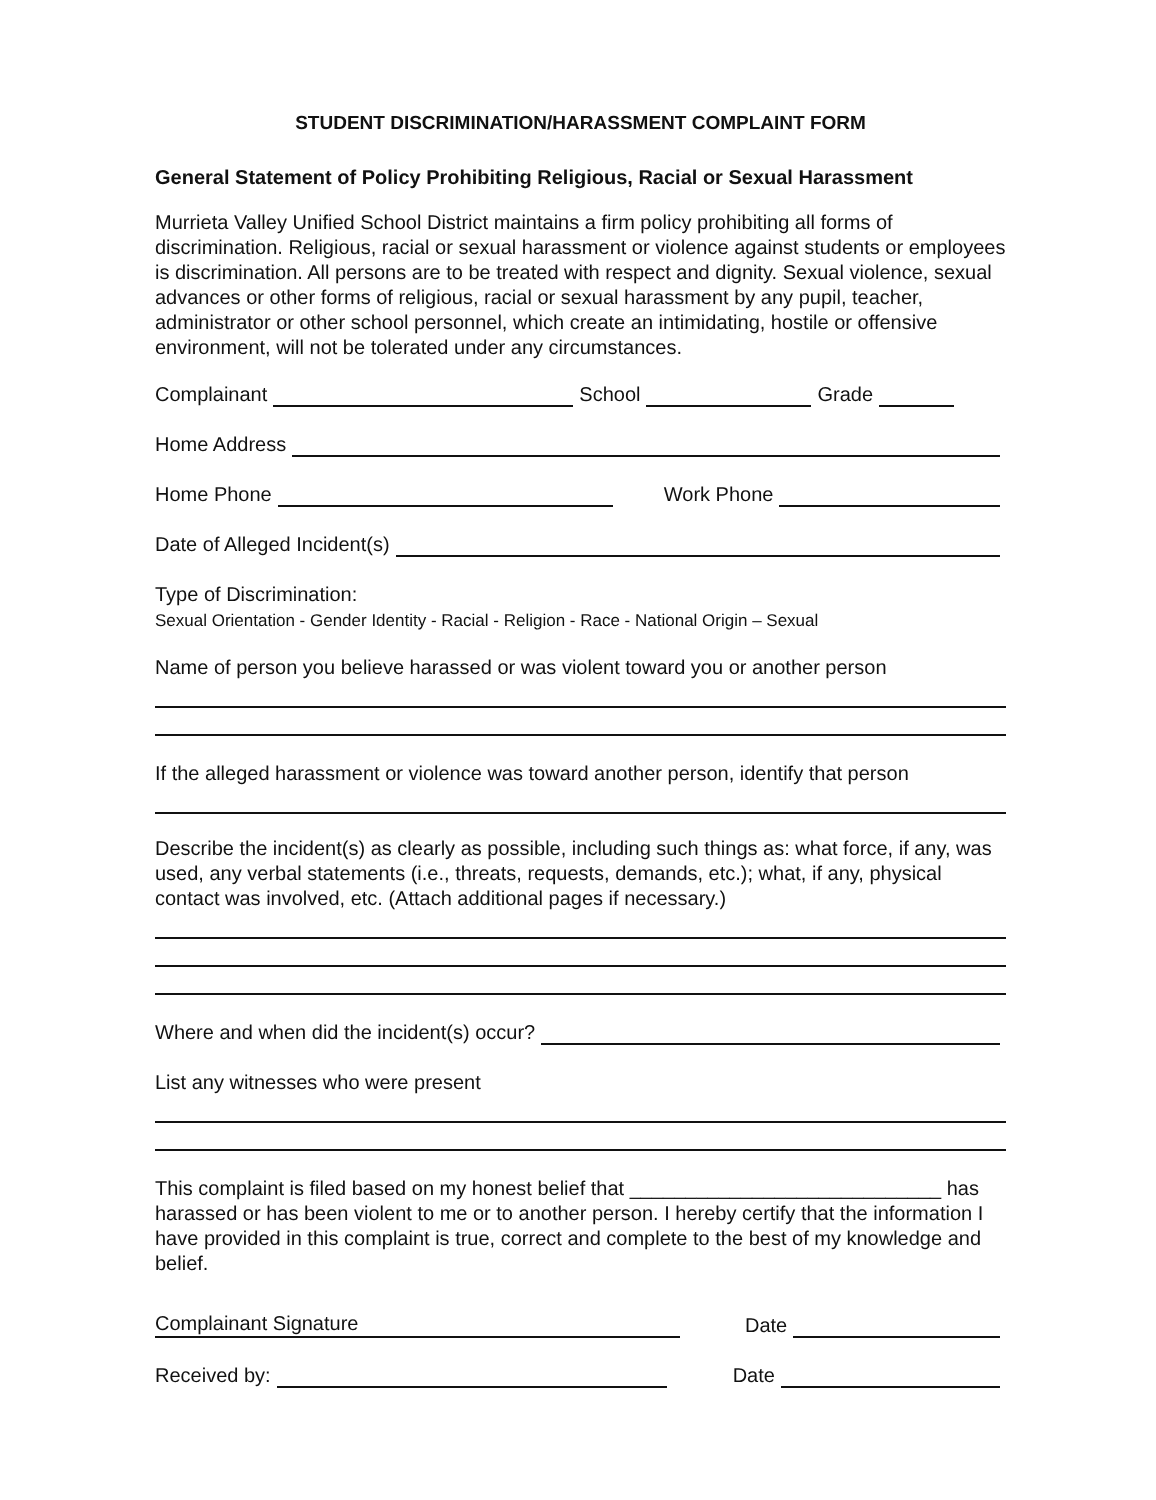STUDENT DISCRIMINATION/HARASSMENT COMPLAINT FORM
General Statement of Policy Prohibiting Religious, Racial or Sexual Harassment
Murrieta Valley Unified School District maintains a firm policy prohibiting all forms of discrimination. Religious, racial or sexual harassment or violence against students or employees is discrimination. All persons are to be treated with respect and dignity. Sexual violence, sexual advances or other forms of religious, racial or sexual harassment by any pupil, teacher, administrator or other school personnel, which create an intimidating, hostile or offensive environment, will not be tolerated under any circumstances.
Complainant School Grade
Home Address
Home Phone Work Phone
Date of Alleged Incident(s)
Type of Discrimination:
Sexual Orientation - Gender Identity - Racial - Religion - Race - National Origin – Sexual
Name of person you believe harassed or was violent toward you or another person
If the alleged harassment or violence was toward another person, identify that person
Describe the incident(s) as clearly as possible, including such things as: what force, if any, was used, any verbal statements (i.e., threats, requests, demands, etc.); what, if any, physical contact was involved, etc. (Attach additional pages if necessary.)
Where and when did the incident(s) occur?
List any witnesses who were present
This complaint is filed based on my honest belief that ____________________________ has harassed or has been violent to me or to another person. I hereby certify that the information I have provided in this complaint is true, correct and complete to the best of my knowledge and belief.
Complainant Signature Date
Received by: Date